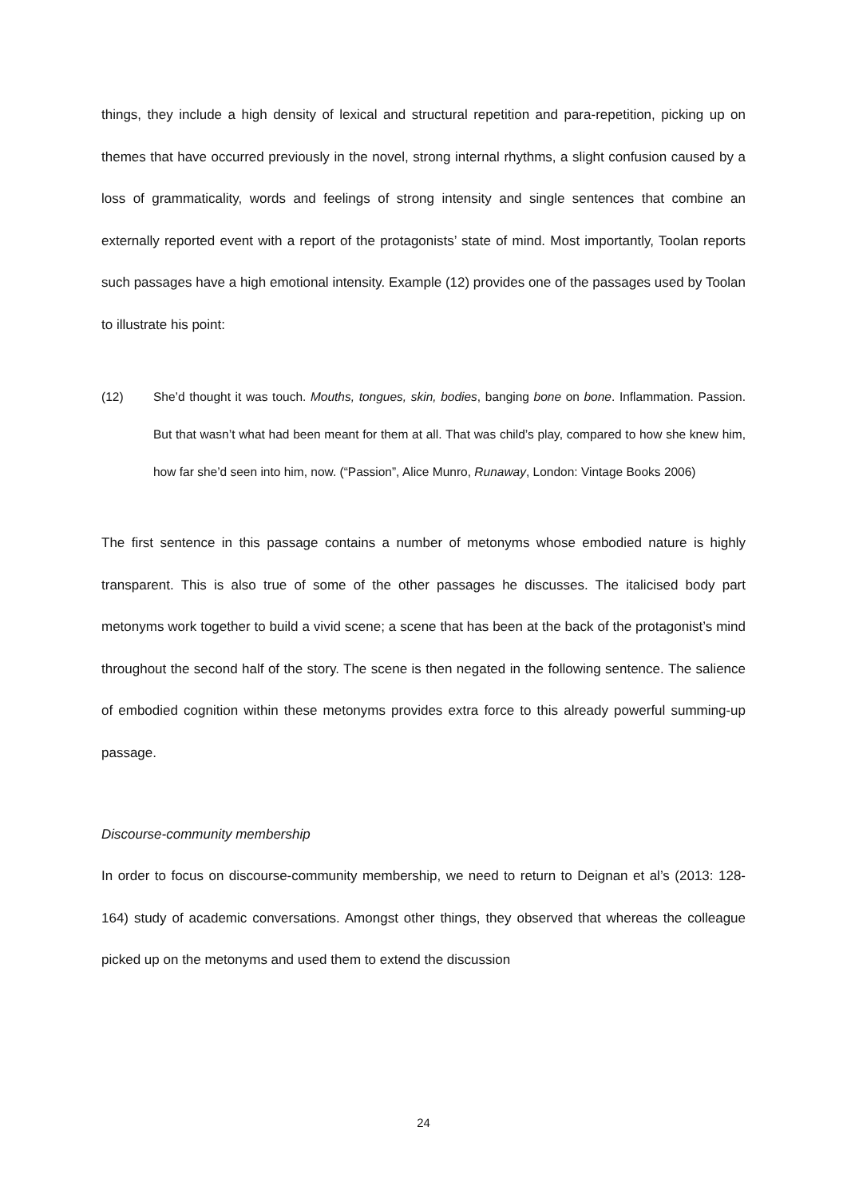things, they include a high density of lexical and structural repetition and para-repetition, picking up on themes that have occurred previously in the novel, strong internal rhythms, a slight confusion caused by a loss of grammaticality, words and feelings of strong intensity and single sentences that combine an externally reported event with a report of the protagonists’ state of mind. Most importantly, Toolan reports such passages have a high emotional intensity. Example (12) provides one of the passages used by Toolan to illustrate his point:
(12) She’d thought it was touch. Mouths, tongues, skin, bodies, banging bone on bone. Inflammation. Passion. But that wasn’t what had been meant for them at all. That was child’s play, compared to how she knew him, how far she’d seen into him, now. (“Passion”, Alice Munro, Runaway, London: Vintage Books 2006)
The first sentence in this passage contains a number of metonyms whose embodied nature is highly transparent. This is also true of some of the other passages he discusses. The italicised body part metonyms work together to build a vivid scene; a scene that has been at the back of the protagonist’s mind throughout the second half of the story. The scene is then negated in the following sentence. The salience of embodied cognition within these metonyms provides extra force to this already powerful summing-up passage.
Discourse-community membership
In order to focus on discourse-community membership, we need to return to Deignan et al’s (2013: 128-164) study of academic conversations. Amongst other things, they observed that whereas the colleague picked up on the metonyms and used them to extend the discussion
24